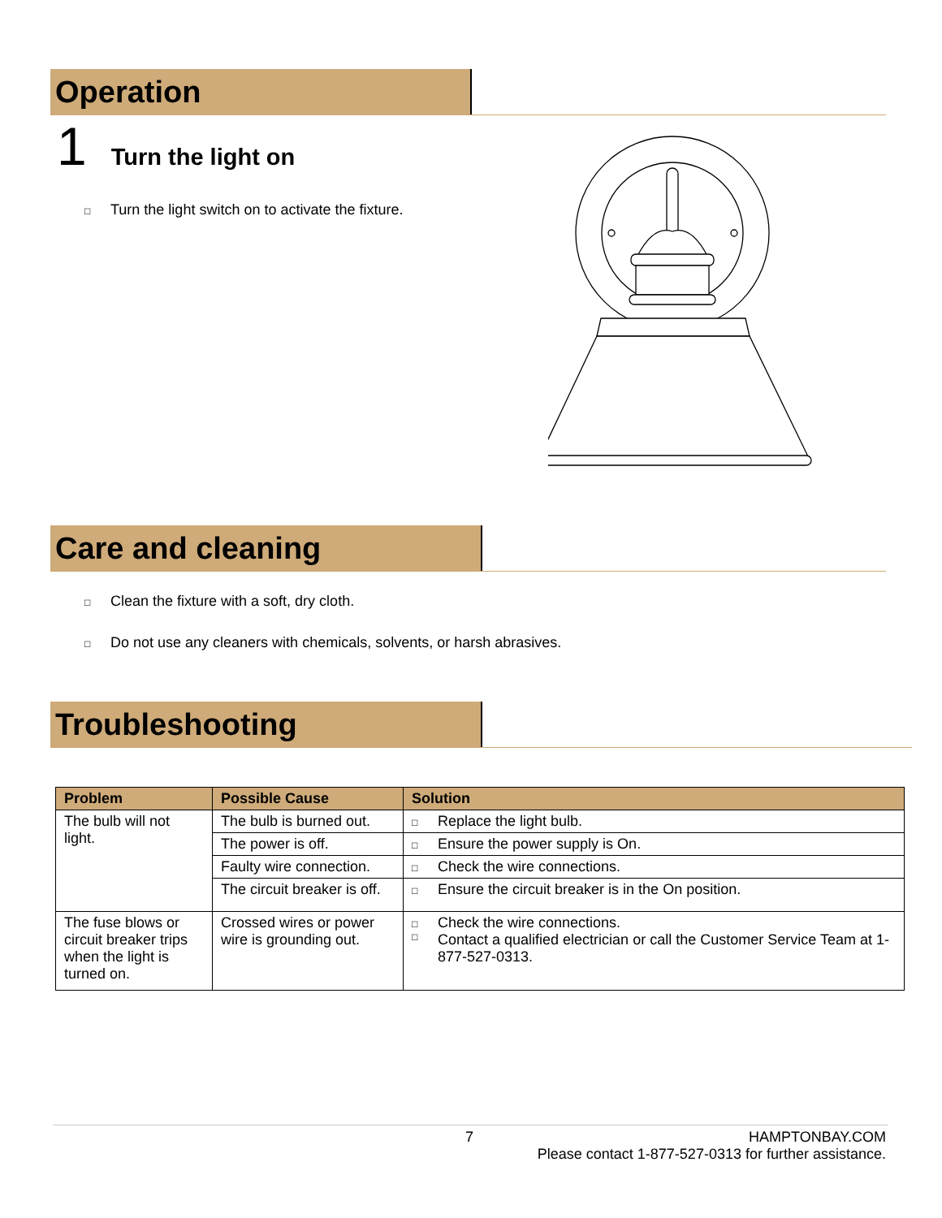Operation
1 Turn the light on
□ Turn the light switch on to activate the fixture.
Care and cleaning
□ Clean the fixture with a soft, dry cloth.
□ Do not use any cleaners with chemicals, solvents, or harsh abrasives.
Troubleshooting
| Problem | Possible Cause | Solution |
| --- | --- | --- |
| The bulb will not light. | The bulb is burned out. | □ Replace the light bulb. |
| | The power is off. | □ Ensure the power supply is On. |
| | Faulty wire connection. | □ Check the wire connections. |
| | The circuit breaker is off. | □ Ensure the circuit breaker is in the On position. |
| The fuse blows or circuit breaker trips when the light is turned on. | Crossed wires or power wire is grounding out. | □ Check the wire connections. □ Contact a qualified electrician or call the Customer Service Team at 1-877-527-0313. |
7 HAMPTONBAY.COM
Please contact 1-877-527-0313 for further assistance.